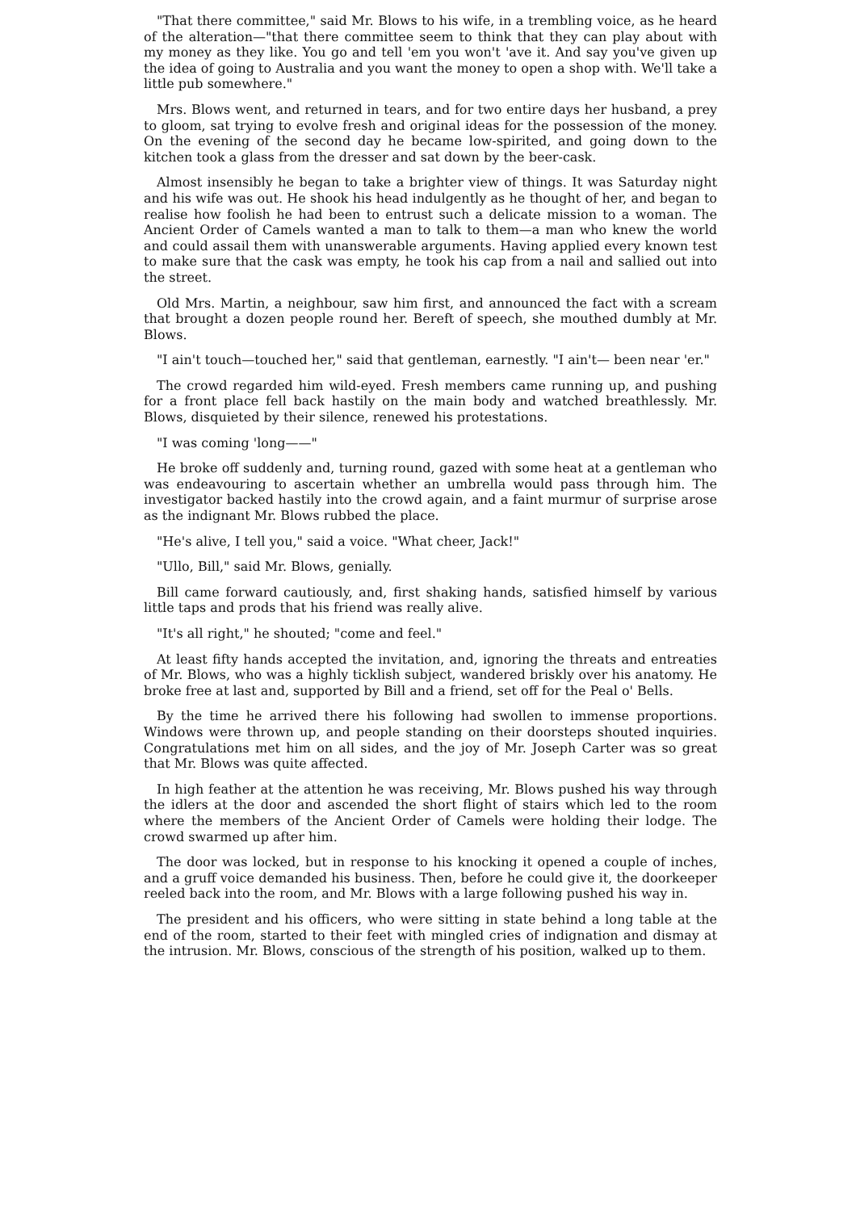"That there committee," said Mr. Blows to his wife, in a trembling voice, as he heard of the alteration—"that there committee seem to think that they can play about with my money as they like. You go and tell 'em you won't 'ave it. And say you've given up the idea of going to Australia and you want the money to open a shop with. We'll take a little pub somewhere."
Mrs. Blows went, and returned in tears, and for two entire days her husband, a prey to gloom, sat trying to evolve fresh and original ideas for the possession of the money. On the evening of the second day he became low-spirited, and going down to the kitchen took a glass from the dresser and sat down by the beer-cask.
Almost insensibly he began to take a brighter view of things. It was Saturday night and his wife was out. He shook his head indulgently as he thought of her, and began to realise how foolish he had been to entrust such a delicate mission to a woman. The Ancient Order of Camels wanted a man to talk to them—a man who knew the world and could assail them with unanswerable arguments. Having applied every known test to make sure that the cask was empty, he took his cap from a nail and sallied out into the street.
Old Mrs. Martin, a neighbour, saw him first, and announced the fact with a scream that brought a dozen people round her. Bereft of speech, she mouthed dumbly at Mr. Blows.
"I ain't touch—touched her," said that gentleman, earnestly. "I ain't— been near 'er."
The crowd regarded him wild-eyed. Fresh members came running up, and pushing for a front place fell back hastily on the main body and watched breathlessly. Mr. Blows, disquieted by their silence, renewed his protestations.
"I was coming 'long——"
He broke off suddenly and, turning round, gazed with some heat at a gentleman who was endeavouring to ascertain whether an umbrella would pass through him. The investigator backed hastily into the crowd again, and a faint murmur of surprise arose as the indignant Mr. Blows rubbed the place.
"He's alive, I tell you," said a voice. "What cheer, Jack!"
"Ullo, Bill," said Mr. Blows, genially.
Bill came forward cautiously, and, first shaking hands, satisfied himself by various little taps and prods that his friend was really alive.
"It's all right," he shouted; "come and feel."
At least fifty hands accepted the invitation, and, ignoring the threats and entreaties of Mr. Blows, who was a highly ticklish subject, wandered briskly over his anatomy. He broke free at last and, supported by Bill and a friend, set off for the Peal o' Bells.
By the time he arrived there his following had swollen to immense proportions. Windows were thrown up, and people standing on their doorsteps shouted inquiries. Congratulations met him on all sides, and the joy of Mr. Joseph Carter was so great that Mr. Blows was quite affected.
In high feather at the attention he was receiving, Mr. Blows pushed his way through the idlers at the door and ascended the short flight of stairs which led to the room where the members of the Ancient Order of Camels were holding their lodge. The crowd swarmed up after him.
The door was locked, but in response to his knocking it opened a couple of inches, and a gruff voice demanded his business. Then, before he could give it, the doorkeeper reeled back into the room, and Mr. Blows with a large following pushed his way in.
The president and his officers, who were sitting in state behind a long table at the end of the room, started to their feet with mingled cries of indignation and dismay at the intrusion. Mr. Blows, conscious of the strength of his position, walked up to them.